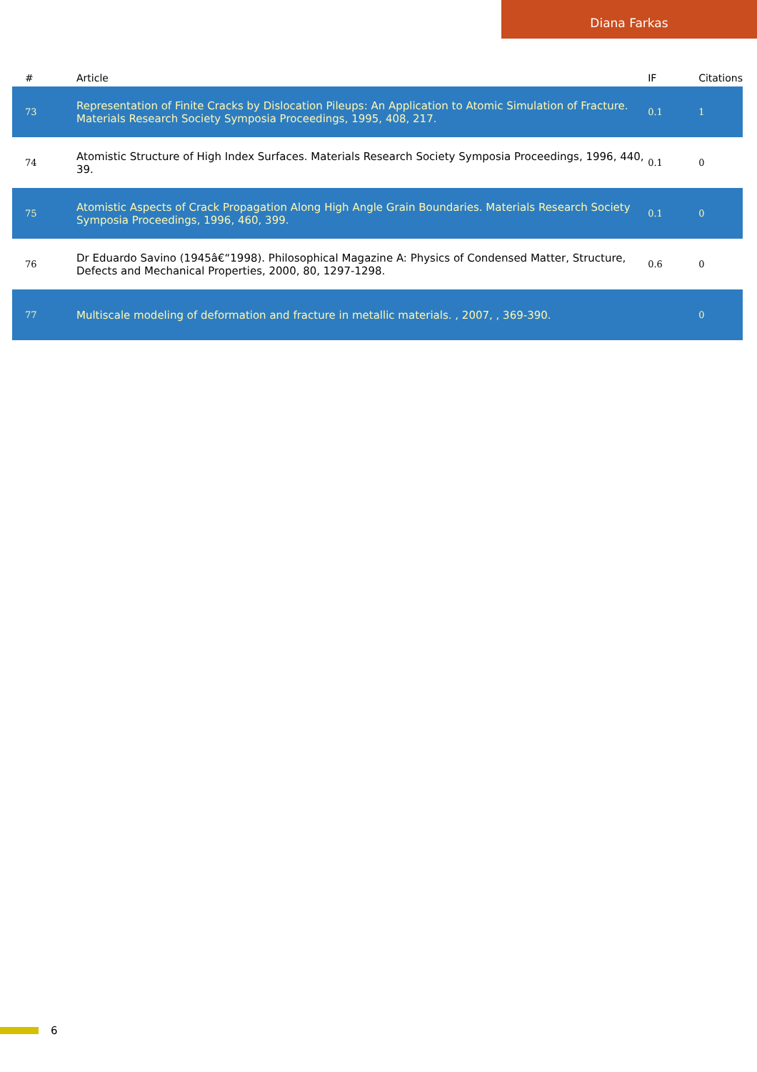Diana Farkas
| # | Article | IF | Citations |
| --- | --- | --- | --- |
| 73 | Representation of Finite Cracks by Dislocation Pileups: An Application to Atomic Simulation of Fracture. Materials Research Society Symposia Proceedings, 1995, 408, 217. | 0.1 | 1 |
| 74 | Atomistic Structure of High Index Surfaces. Materials Research Society Symposia Proceedings, 1996, 440, 39. | 0.1 | 0 |
| 75 | Atomistic Aspects of Crack Propagation Along High Angle Grain Boundaries. Materials Research Society Symposia Proceedings, 1996, 460, 399. | 0.1 | 0 |
| 76 | Dr Eduardo Savino (1945â€“1998). Philosophical Magazine A: Physics of Condensed Matter, Structure, Defects and Mechanical Properties, 2000, 80, 1297-1298. | 0.6 | 0 |
| 77 | Multiscale modeling of deformation and fracture in metallic materials. , 2007, , 369-390. | | 0 |
6